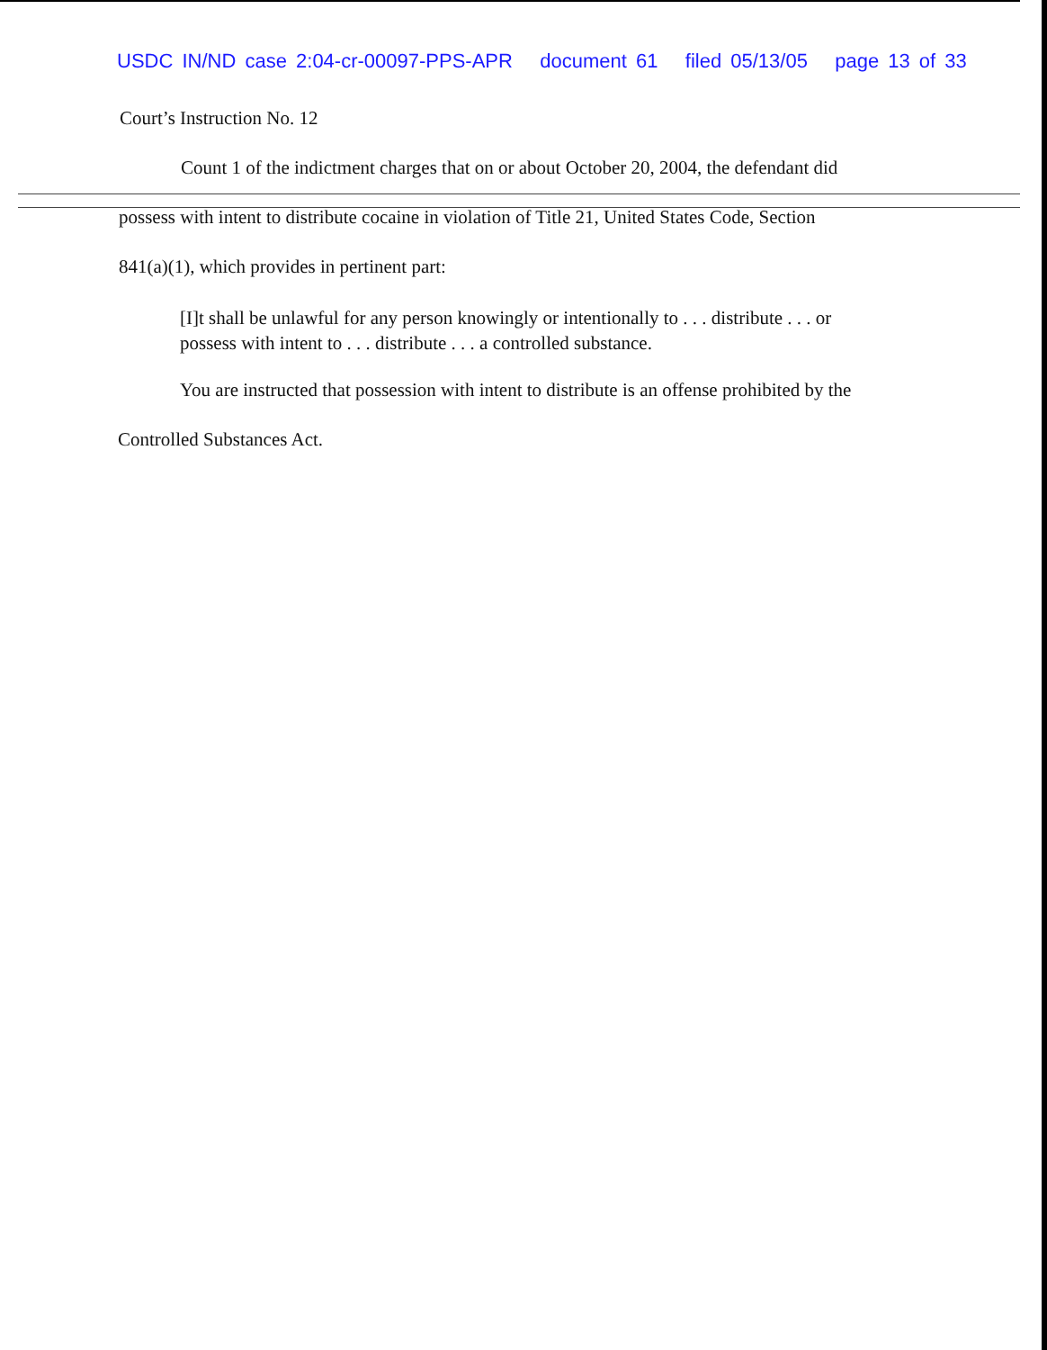USDC IN/ND case 2:04-cr-00097-PPS-APR document 61 filed 05/13/05 page 13 of 33
Court’s Instruction No. 12
Count 1 of the indictment charges that on or about October 20, 2004, the defendant did
possess with intent to distribute cocaine in violation of Title 21, United States Code, Section
841(a)(1), which provides in pertinent part:
[I]t shall be unlawful for any person knowingly or intentionally to . . . distribute . . . or possess with intent to . . . distribute . . . a controlled substance.
You are instructed that possession with intent to distribute is an offense prohibited by the
Controlled Substances Act.